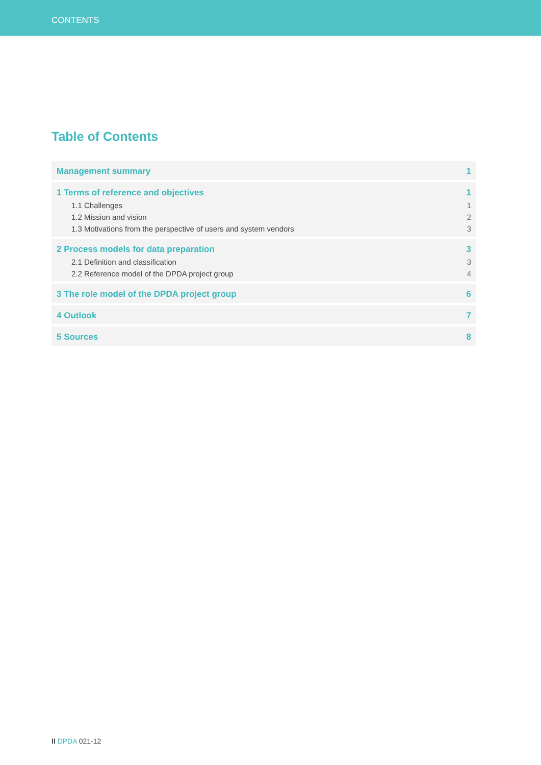CONTENTS
Table of Contents
Management summary 1
1 Terms of reference and objectives 1
1.1 Challenges 1
1.2 Mission and vision 2
1.3 Motivations from the perspective of users and system vendors 3
2 Process models for data preparation 3
2.1 Definition and classification 3
2.2 Reference model of the DPDA project group 4
3 The role model of the DPDA project group 6
4 Outlook 7
5 Sources 8
II DPDA 021-12